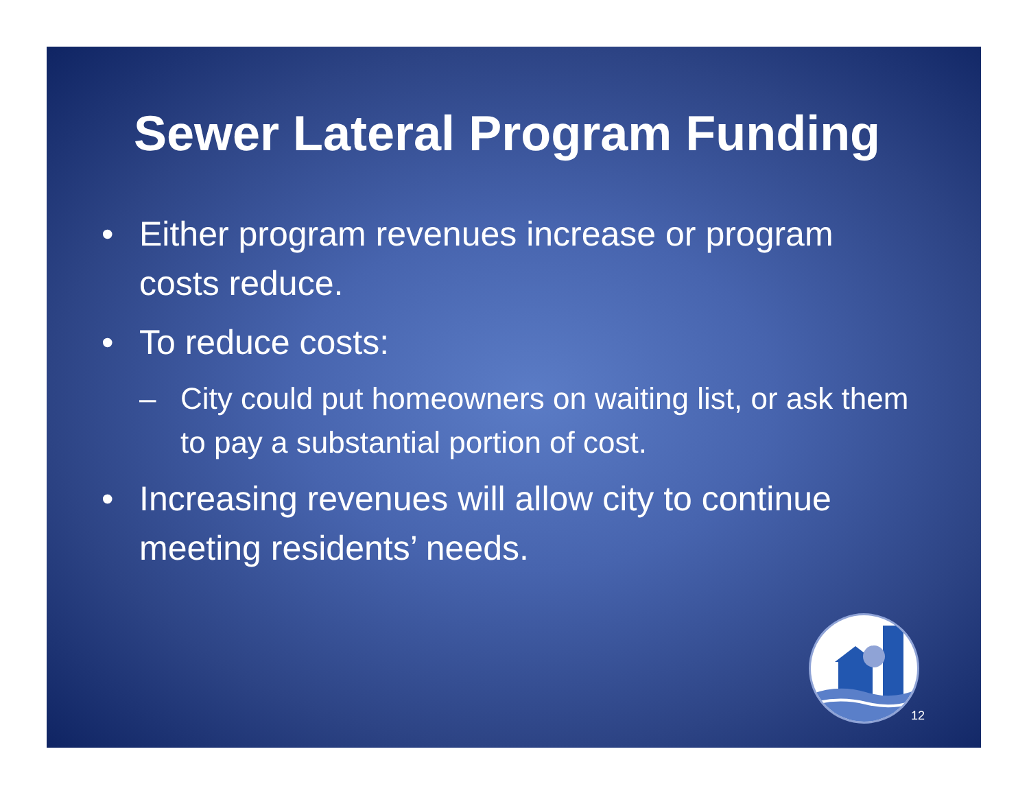Sewer Lateral Program Funding
• Either program revenues increase or program costs reduce.
• To reduce costs:
– City could put homeowners on waiting list, or ask them to pay a substantial portion of cost.
• Increasing revenues will allow city to continue meeting residents’ needs.
12